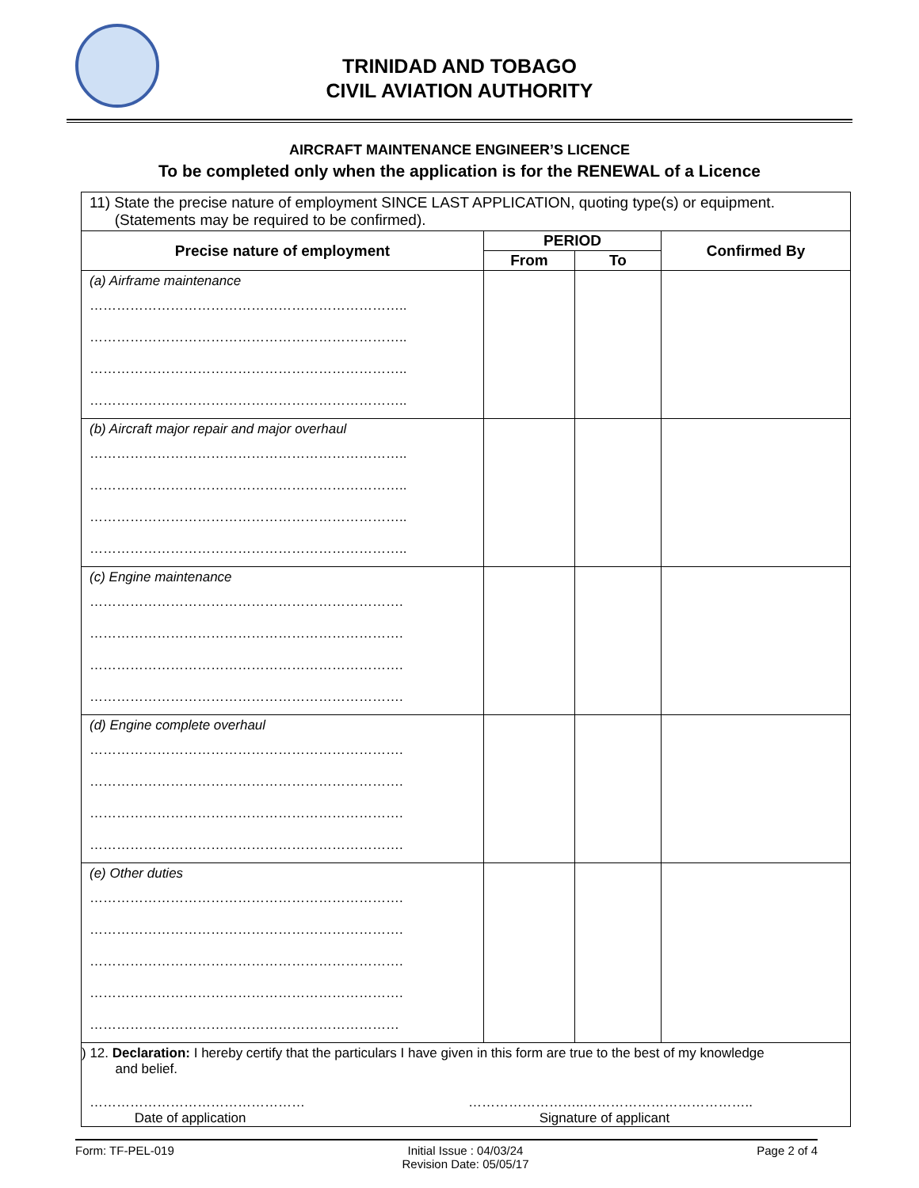TRINIDAD AND TOBAGO
CIVIL AVIATION AUTHORITY
AIRCRAFT MAINTENANCE ENGINEER’S LICENCE
To be completed only when the application is for the RENEWAL of a Licence
| 11) State the precise nature of employment SINCE LAST APPLICATION, quoting type(s) or equipment. (Statements may be required to be confirmed). | | | |
| Precise nature of employment | PERIOD | | Confirmed By |
| | From | To | |
| (a) Airframe maintenance …………………………………………………………….. …………………………………………………………….. …………………………………………………………….. …………………………………………………………….. | | | |
| (b) Aircraft major repair and major overhaul …………………………………………………………….. …………………………………………………………….. …………………………………………………………….. …………………………………………………………….. | | | |
| (c) Engine maintenance ……………………………………………………………. ……………………………………………………………. ……………………………………………………………. ……………………………………………………………. | | | |
| (d) Engine complete overhaul ……………………………………………………………. ……………………………………………………………. ……………………………………………………………. ……………………………………………………………. | | | |
| (e) Other duties ……………………………………………………………. ……………………………………………………………. ……………………………………………………………. ……………………………………………………………. …………………………………………………………… | | | |
| ) 12. Declaration: I hereby certify that the particulars I have given in this form are true to the best of my knowledge and belief. ………………………………………… Date of application ……………………..……………………………….. Signature of applicant | | | |
Form: TF-PEL-019 Initial Issue : 04/03/24
Revision Date: 05/05/17
Page 2 of 4